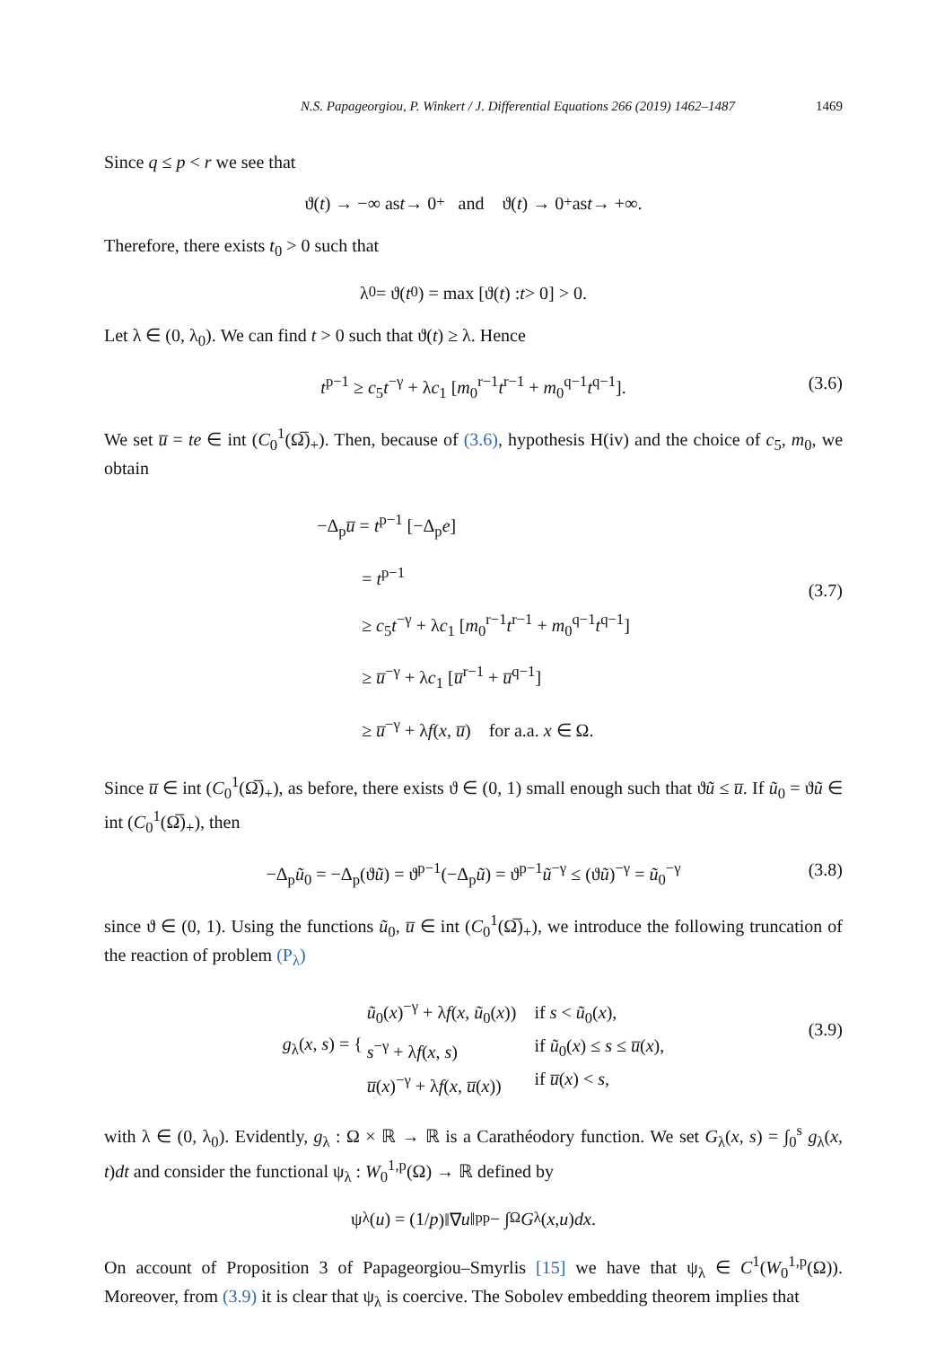N.S. Papageorgiou, P. Winkert / J. Differential Equations 266 (2019) 1462–1487 1469
Since q ≤ p < r we see that
ϑ(t) → −∞ as t → 0<sup>+</sup> and ϑ(t) → 0<sup>+</sup> as t → +∞.
Therefore, there exists t<sub>0</sub> > 0 such that
λ<sub>0</sub> = ϑ(t<sub>0</sub>) = max [ϑ(t) : t > 0] > 0.
Let λ ∈ (0, λ<sub>0</sub>). We can find t > 0 such that ϑ(t) ≥ λ. Hence
t<sup>p−1</sup> ≥ c<sub>5</sub>t<sup>−γ</sup> + λc<sub>1</sub> [m<sub>0</sub><sup>r−1</sup>t<sup>r−1</sup> + m<sub>0</sub><sup>q−1</sup>t<sup>q−1</sup>]. (3.6)
We set u̅ = te ∈ int (C<sub>0</sub><sup>1</sup>(Ω̅)<sub>+</sub>). Then, because of (3.6), hypothesis H(iv) and the choice of c<sub>5</sub>, m<sub>0</sub>, we obtain
−Δ<sub>p</sub>u̅ = t<sup>p−1</sup> [−Δ<sub>p</sub>e]
= t<sup>p−1</sup>
≥ c<sub>5</sub>t<sup>−γ</sup> + λc<sub>1</sub> [m<sub>0</sub><sup>r−1</sup>t<sup>r−1</sup> + m<sub>0</sub><sup>q−1</sup>t<sup>q−1</sup>]
≥ u̅<sup>−γ</sup> + λc<sub>1</sub> [u̅<sup>r−1</sup> + u̅<sup>q−1</sup>]
≥ u̅<sup>−γ</sup> + λf(x, u̅) for a.a. x ∈ Ω.
(3.7)
Since u̅ ∈ int (C<sub>0</sub><sup>1</sup>(Ω̅)<sub>+</sub>), as before, there exists ϑ ∈ (0, 1) small enough such that ϑũ ≤ u̅. If ũ<sub>0</sub> = ϑũ ∈ int (C<sub>0</sub><sup>1</sup>(Ω̅)<sub>+</sub>), then
−Δ<sub>p</sub>ũ<sub>0</sub> = −Δ<sub>p</sub>(ϑũ) = ϑ<sup>p−1</sup>(−Δ<sub>p</sub>ũ) = ϑ<sup>p−1</sup>ũ<sup>−γ</sup> ≤ (ϑũ)<sup>−γ</sup> = ũ<sub>0</sub><sup>−γ</sup> (3.8)
since ϑ ∈ (0, 1). Using the functions ũ<sub>0</sub>, u̅ ∈ int (C<sub>0</sub><sup>1</sup>(Ω̅)<sub>+</sub>), we introduce the following truncation of the reaction of problem (P<sub>λ</sub>)
g<sub>λ</sub>(x, s) = { ũ<sub>0</sub>(x)<sup>−γ</sup> + λf(x, ũ<sub>0</sub>(x))
s<sup>−γ</sup> + λf(x, s)
u̅(x)<sup>−γ</sup> + λf(x, u̅(x)) if s < ũ<sub>0</sub>(x),
if ũ<sub>0</sub>(x) ≤ s ≤ u̅(x),
if u̅(x) < s,
(3.9)
with λ ∈ (0, λ<sub>0</sub>). Evidently, g<sub>λ</sub> : Ω × ℝ → ℝ is a Carathéodory function. We set G<sub>λ</sub>(x, s) = ∫<sub>0</sub><sup>s</sup> g<sub>λ</sub>(x, t)dt and consider the functional ψ<sub>λ</sub> : W<sub>0</sub><sup>1,p</sup>(Ω) → ℝ defined by
ψ<sub>λ</sub>(u) = (1/ p)‖∇ u ‖<sub>p</sub><sup>p</sup> − ∫<sub>Ω</sub> G<sub>λ</sub>(x, u) dx.
On account of Proposition 3 of Papageorgiou–Smyrlis [15] we have that ψ<sub>λ</sub> ∈ C<sup>1</sup>(W<sub>0</sub><sup>1,p</sup>(Ω)). Moreover, from (3.9) it is clear that ψ<sub>λ</sub> is coercive. The Sobolev embedding theorem implies that